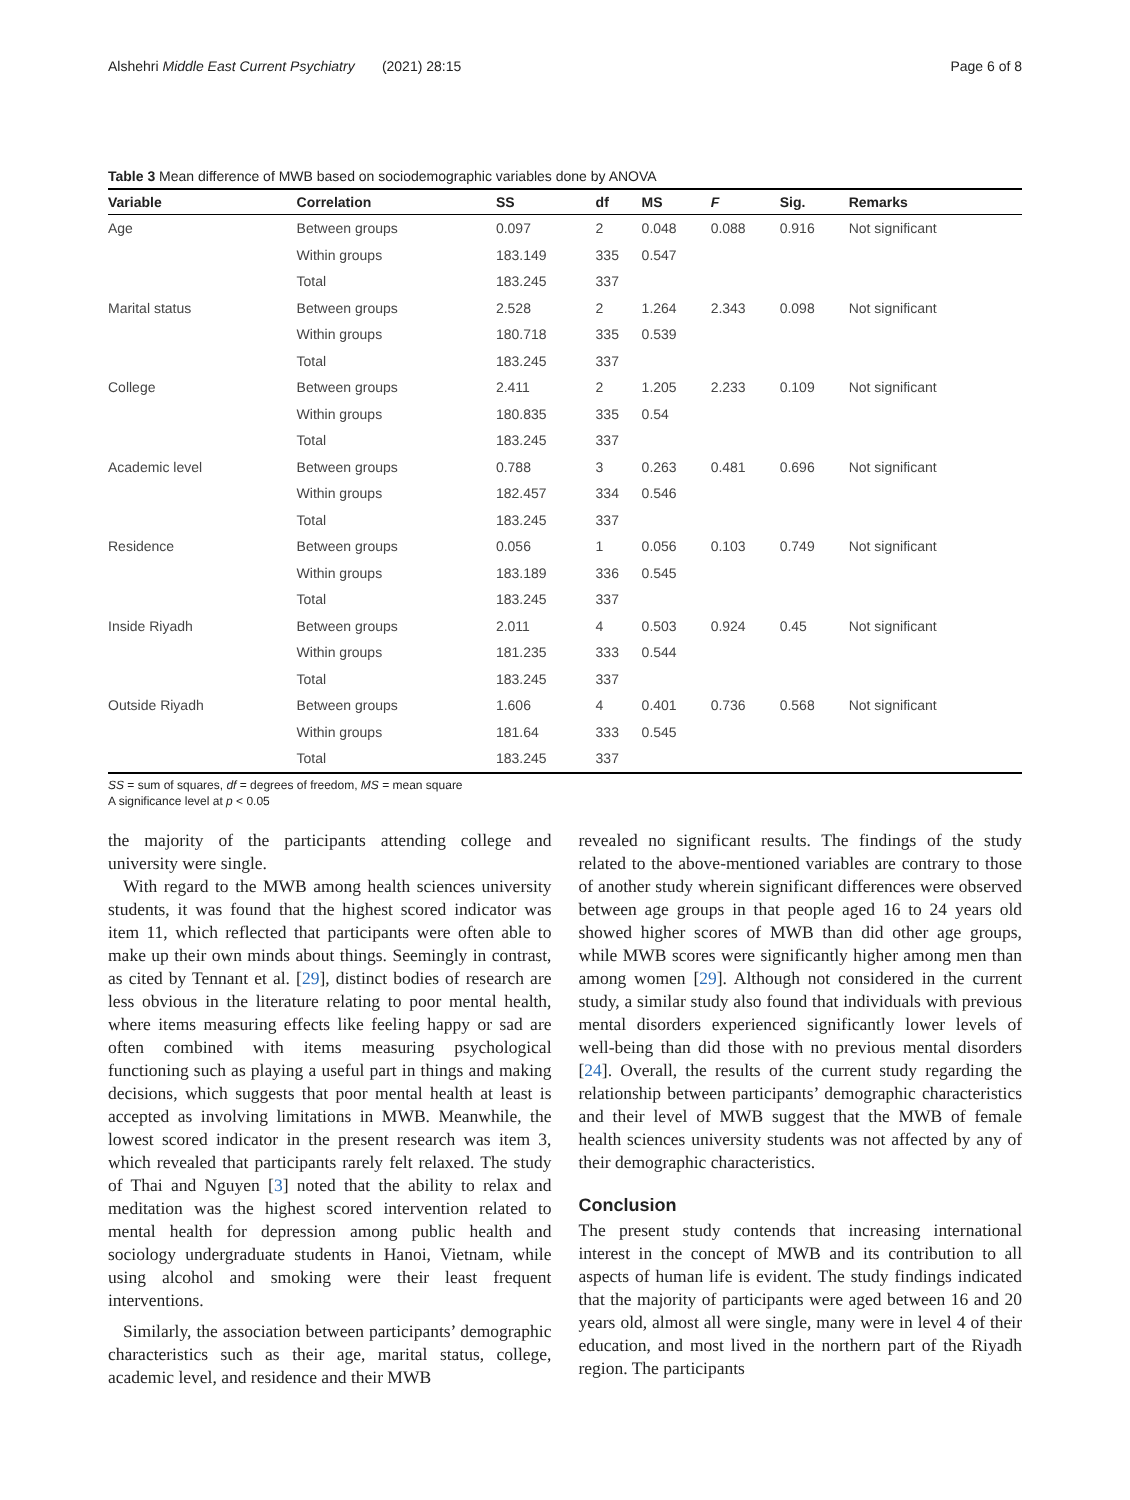Alshehri Middle East Current Psychiatry (2021) 28:15 Page 6 of 8
Table 3 Mean difference of MWB based on sociodemographic variables done by ANOVA
| Variable | Correlation | SS | df | MS | F | Sig. | Remarks |
| --- | --- | --- | --- | --- | --- | --- | --- |
| Age | Between groups | 0.097 | 2 | 0.048 | 0.088 | 0.916 | Not significant |
| | Within groups | 183.149 | 335 | 0.547 | | | |
| | Total | 183.245 | 337 | | | | |
| Marital status | Between groups | 2.528 | 2 | 1.264 | 2.343 | 0.098 | Not significant |
| | Within groups | 180.718 | 335 | 0.539 | | | |
| | Total | 183.245 | 337 | | | | |
| College | Between groups | 2.411 | 2 | 1.205 | 2.233 | 0.109 | Not significant |
| | Within groups | 180.835 | 335 | 0.54 | | | |
| | Total | 183.245 | 337 | | | | |
| Academic level | Between groups | 0.788 | 3 | 0.263 | 0.481 | 0.696 | Not significant |
| | Within groups | 182.457 | 334 | 0.546 | | | |
| | Total | 183.245 | 337 | | | | |
| Residence | Between groups | 0.056 | 1 | 0.056 | 0.103 | 0.749 | Not significant |
| | Within groups | 183.189 | 336 | 0.545 | | | |
| | Total | 183.245 | 337 | | | | |
| Inside Riyadh | Between groups | 2.011 | 4 | 0.503 | 0.924 | 0.45 | Not significant |
| | Within groups | 181.235 | 333 | 0.544 | | | |
| | Total | 183.245 | 337 | | | | |
| Outside Riyadh | Between groups | 1.606 | 4 | 0.401 | 0.736 | 0.568 | Not significant |
| | Within groups | 181.64 | 333 | 0.545 | | | |
| | Total | 183.245 | 337 | | | | |
SS = sum of squares, df = degrees of freedom, MS = mean square
A significance level at p < 0.05
the majority of the participants attending college and university were single.
With regard to the MWB among health sciences university students, it was found that the highest scored indicator was item 11, which reflected that participants were often able to make up their own minds about things. Seemingly in contrast, as cited by Tennant et al. [29], distinct bodies of research are less obvious in the literature relating to poor mental health, where items measuring effects like feeling happy or sad are often combined with items measuring psychological functioning such as playing a useful part in things and making decisions, which suggests that poor mental health at least is accepted as involving limitations in MWB. Meanwhile, the lowest scored indicator in the present research was item 3, which revealed that participants rarely felt relaxed. The study of Thai and Nguyen [3] noted that the ability to relax and meditation was the highest scored intervention related to mental health for depression among public health and sociology undergraduate students in Hanoi, Vietnam, while using alcohol and smoking were their least frequent interventions.
Similarly, the association between participants’ demographic characteristics such as their age, marital status, college, academic level, and residence and their MWB
revealed no significant results. The findings of the study related to the above-mentioned variables are contrary to those of another study wherein significant differences were observed between age groups in that people aged 16 to 24 years old showed higher scores of MWB than did other age groups, while MWB scores were significantly higher among men than among women [29]. Although not considered in the current study, a similar study also found that individuals with previous mental disorders experienced significantly lower levels of well-being than did those with no previous mental disorders [24]. Overall, the results of the current study regarding the relationship between participants’ demographic characteristics and their level of MWB suggest that the MWB of female health sciences university students was not affected by any of their demographic characteristics.
Conclusion
The present study contends that increasing international interest in the concept of MWB and its contribution to all aspects of human life is evident. The study findings indicated that the majority of participants were aged between 16 and 20 years old, almost all were single, many were in level 4 of their education, and most lived in the northern part of the Riyadh region. The participants